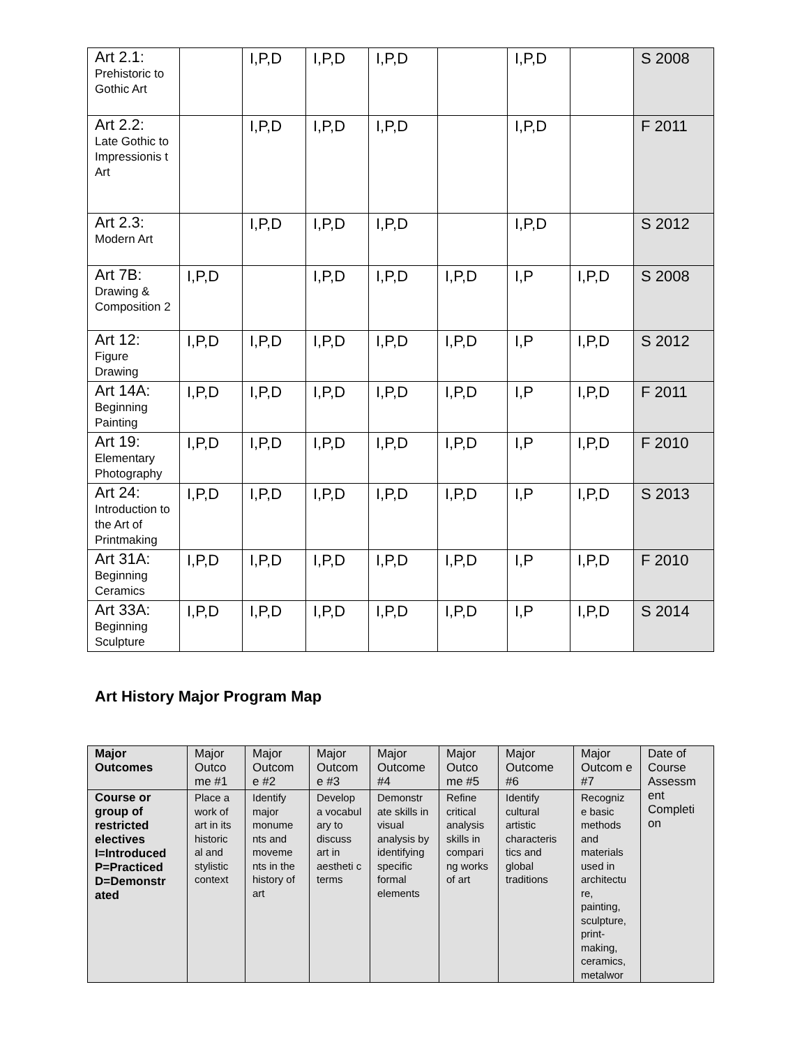| Art 2.1: Prehistoric to Gothic Art | | I,P,D | I,P,D | I,P,D | | I,P,D | | S 2008 |
| Art 2.2: Late Gothic to Impressionis t Art | | I,P,D | I,P,D | I,P,D | | I,P,D | | F 2011 |
| Art 2.3: Modern Art | | I,P,D | I,P,D | I,P,D | | I,P,D | | S 2012 |
| Art 7B: Drawing & Composition 2 | I,P,D | | I,P,D | I,P,D | I,P,D | I,P | I,P,D | S 2008 |
| Art 12: Figure Drawing | I,P,D | I,P,D | I,P,D | I,P,D | I,P,D | I,P | I,P,D | S 2012 |
| Art 14A: Beginning Painting | I,P,D | I,P,D | I,P,D | I,P,D | I,P,D | I,P | I,P,D | F 2011 |
| Art 19: Elementary Photography | I,P,D | I,P,D | I,P,D | I,P,D | I,P,D | I,P | I,P,D | F 2010 |
| Art 24: Introduction to the Art of Printmaking | I,P,D | I,P,D | I,P,D | I,P,D | I,P,D | I,P | I,P,D | S 2013 |
| Art 31A: Beginning Ceramics | I,P,D | I,P,D | I,P,D | I,P,D | I,P,D | I,P | I,P,D | F 2010 |
| Art 33A: Beginning Sculpture | I,P,D | I,P,D | I,P,D | I,P,D | I,P,D | I,P | I,P,D | S 2014 |
Art History Major Program Map
| Major Outcomes | Major Outco me #1 | Major Outcom e #2 | Major Outcom e #3 | Major Outcome #4 | Major Outco me #5 | Major Outcome #6 | Major Outcom e #7 | Date of Course Assessm ent Completi on |
| Course or group of restricted electives I=Introduced P=Practiced D=Demonstr ated | Place a work of art in its historic al and stylistic context | Identify major monume nts and moveme nts in the history of art | Develop a vocabul ary to discuss art in aestheti c terms | Demonstr ate skills in visual analysis by identifying specific formal elements | Refine critical analysis skills in compari ng works of art | Identify cultural artistic characteris tics and global traditions | Recogniz e basic methods and materials used in architectu re, painting, sculpture, print-making, ceramics, metalwor | |